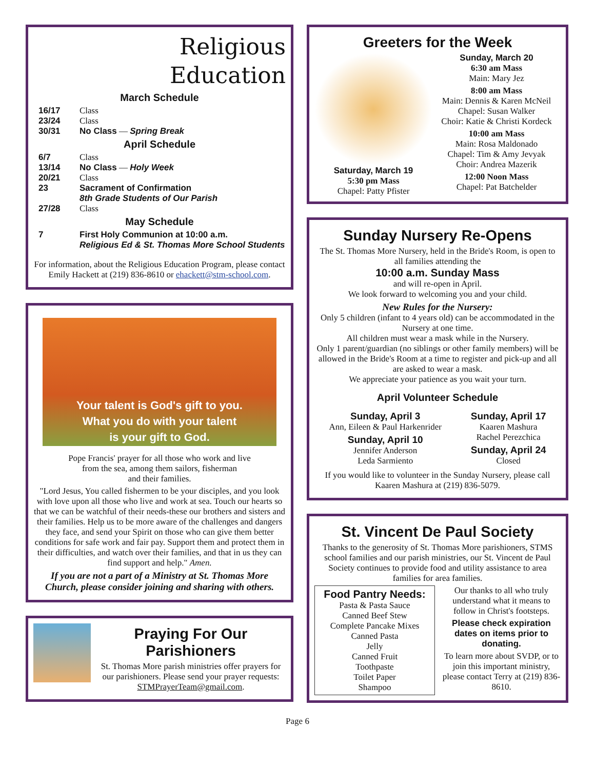Religious
Education
March Schedule
16/17 Class
23/24 Class
30/31 No Class — Spring Break
April Schedule
6/7 Class
13/14 No Class — Holy Week
20/21 Class
23 Sacrament of Confirmation
8th Grade Students of Our Parish
27/28 Class
May Schedule
7 First Holy Communion at 10:00 a.m.
Religious Ed & St. Thomas More School Students
For information, about the Religious Education Program, please contact Emily Hackett at (219) 836-8610 or ehackett@stm-school.com.
Your talent is God's gift to you.
What you do with your talent
is your gift to God.
Pope Francis' prayer for all those who work and live
from the sea, among them sailors, fisherman
and their families.
"Lord Jesus, You called fishermen to be your disciples, and you look with love upon all those who live and work at sea. Touch our hearts so that we can be watchful of their needs-these our brothers and sisters and their families. Help us to be more aware of the challenges and dangers they face, and send your Spirit on those who can give them better conditions for safe work and fair pay. Support them and protect them in their difficulties, and watch over their families, and that in us they can find support and help." Amen.
If you are not a part of a Ministry at St. Thomas More Church, please consider joining and sharing with others.
Praying For Our Parishioners
St. Thomas More parish ministries offer prayers for our parishioners. Please send your prayer requests: STMPrayerTeam@gmail.com.
Greeters for the Week
Saturday, March 19
5:30 pm Mass
Chapel: Patty Pfister
Sunday, March 20
6:30 am Mass
Main: Mary Jez
8:00 am Mass
Main: Dennis & Karen McNeil
Chapel: Susan Walker
Choir: Katie & Christi Kordeck
10:00 am Mass
Main: Rosa Maldonado
Chapel: Tim & Amy Jevyak
Choir: Andrea Mazerik
12:00 Noon Mass
Chapel: Pat Batchelder
Sunday Nursery Re-Opens
The St. Thomas More Nursery, held in the Bride's Room, is open to all families attending the
10:00 a.m. Sunday Mass
and will re-open in April.
We look forward to welcoming you and your child.
New Rules for the Nursery:
Only 5 children (infant to 4 years old) can be accommodated in the Nursery at one time.
All children must wear a mask while in the Nursery.
Only 1 parent/guardian (no siblings or other family members) will be allowed in the Bride's Room at a time to register and pick-up and all are asked to wear a mask.
We appreciate your patience as you wait your turn.
April Volunteer Schedule
Sunday, April 3
Ann, Eileen & Paul Harkenrider
Sunday, April 10
Jennifer Anderson
Leda Sarmiento
Sunday, April 17
Kaaren Mashura
Rachel Perezchica
Sunday, April 24
Closed
If you would like to volunteer in the Sunday Nursery, please call Kaaren Mashura at (219) 836-5079.
St. Vincent De Paul Society
Thanks to the generosity of St. Thomas More parishioners, STMS school families and our parish ministries, our St. Vincent de Paul Society continues to provide food and utility assistance to area families for area families.
Food Pantry Needs:
Pasta & Pasta Sauce
Canned Beef Stew
Complete Pancake Mixes
Canned Pasta
Jelly
Canned Fruit
Toothpaste
Toilet Paper
Shampoo
Our thanks to all who truly understand what it means to follow in Christ's footsteps.
Please check expiration dates on items prior to donating.
To learn more about SVDP, or to join this important ministry, please contact Terry at (219) 836-8610.
Page 6